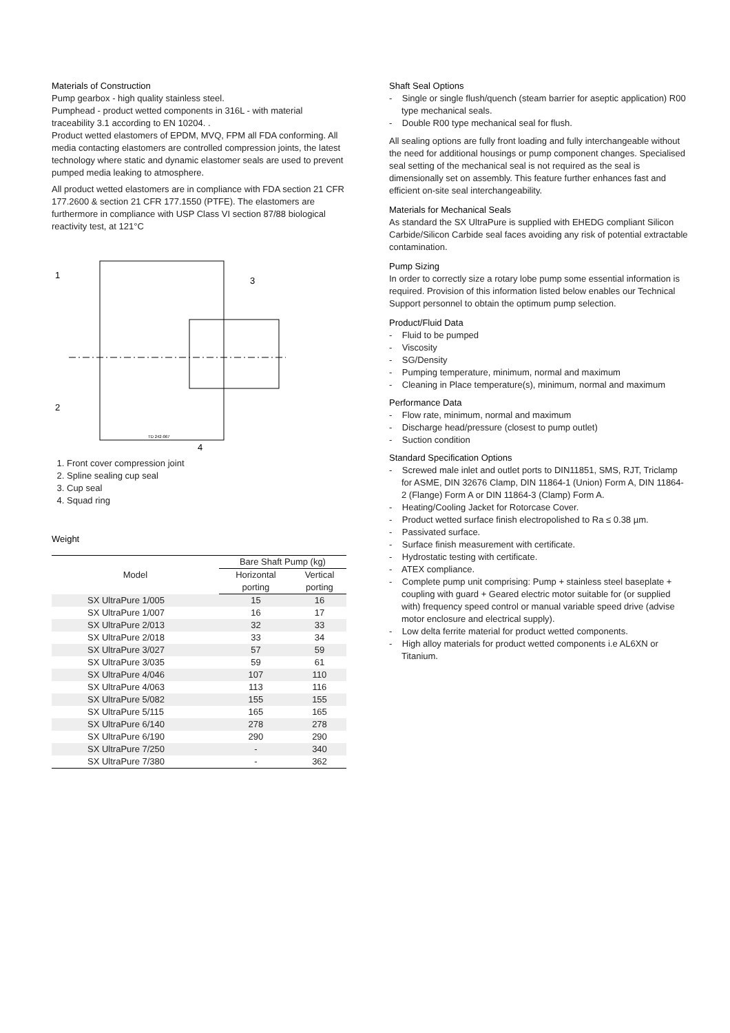Materials of Construction
Pump gearbox - high quality stainless steel.
Pumphead - product wetted components in 316L - with material traceability 3.1 according to EN 10204. .
Product wetted elastomers of EPDM, MVQ, FPM all FDA conforming. All media contacting elastomers are controlled compression joints, the latest technology where static and dynamic elastomer seals are used to prevent pumped media leaking to atmosphere.
All product wetted elastomers are in compliance with FDA section 21 CFR 177.2600 & section 21 CFR 177.1550 (PTFE). The elastomers are furthermore in compliance with USP Class VI section 87/88 biological reactivity test, at 121°C
1
3
2
4
TD 242-067
1. Front cover compression joint
2. Spline sealing cup seal
3. Cup seal
4. Squad ring
Weight
| Model | Bare Shaft Pump (kg) | |
| --- | --- | --- |
| | Horizontal | Vertical |
| | porting | porting |
| SX UltraPure 1/005 | 15 | 16 |
| SX UltraPure 1/007 | 16 | 17 |
| SX UltraPure 2/013 | 32 | 33 |
| SX UltraPure 2/018 | 33 | 34 |
| SX UltraPure 3/027 | 57 | 59 |
| SX UltraPure 3/035 | 59 | 61 |
| SX UltraPure 4/046 | 107 | 110 |
| SX UltraPure 4/063 | 113 | 116 |
| SX UltraPure 5/082 | 155 | 155 |
| SX UltraPure 5/115 | 165 | 165 |
| SX UltraPure 6/140 | 278 | 278 |
| SX UltraPure 6/190 | 290 | 290 |
| SX UltraPure 7/250 | - | 340 |
| SX UltraPure 7/380 | - | 362 |
Shaft Seal Options
- Single or single flush/quench (steam barrier for aseptic application) R00 type mechanical seals.
- Double R00 type mechanical seal for flush.
All sealing options are fully front loading and fully interchangeable without the need for additional housings or pump component changes. Specialised seal setting of the mechanical seal is not required as the seal is dimensionally set on assembly. This feature further enhances fast and efficient on-site seal interchangeability.
Materials for Mechanical Seals
As standard the SX UltraPure is supplied with EHEDG compliant Silicon Carbide/Silicon Carbide seal faces avoiding any risk of potential extractable contamination.
Pump Sizing
In order to correctly size a rotary lobe pump some essential information is required. Provision of this information listed below enables our Technical Support personnel to obtain the optimum pump selection.
Product/Fluid Data
- Fluid to be pumped
- Viscosity
- SG/Density
- Pumping temperature, minimum, normal and maximum
- Cleaning in Place temperature(s), minimum, normal and maximum
Performance Data
- Flow rate, minimum, normal and maximum
- Discharge head/pressure (closest to pump outlet)
- Suction condition
Standard Specification Options
- Screwed male inlet and outlet ports to DIN11851, SMS, RJT, Triclamp for ASME, DIN 32676 Clamp, DIN 11864-1 (Union) Form A, DIN 11864-2 (Flange) Form A or DIN 11864-3 (Clamp) Form A.
- Heating/Cooling Jacket for Rotorcase Cover.
- Product wetted surface finish electropolished to Ra ≤ 0.38 µm.
- Passivated surface.
- Surface finish measurement with certificate.
- Hydrostatic testing with certificate.
- ATEX compliance.
- Complete pump unit comprising: Pump + stainless steel baseplate + coupling with guard + Geared electric motor suitable for (or supplied with) frequency speed control or manual variable speed drive (advise motor enclosure and electrical supply).
- Low delta ferrite material for product wetted components.
- High alloy materials for product wetted components i.e AL6XN or Titanium.